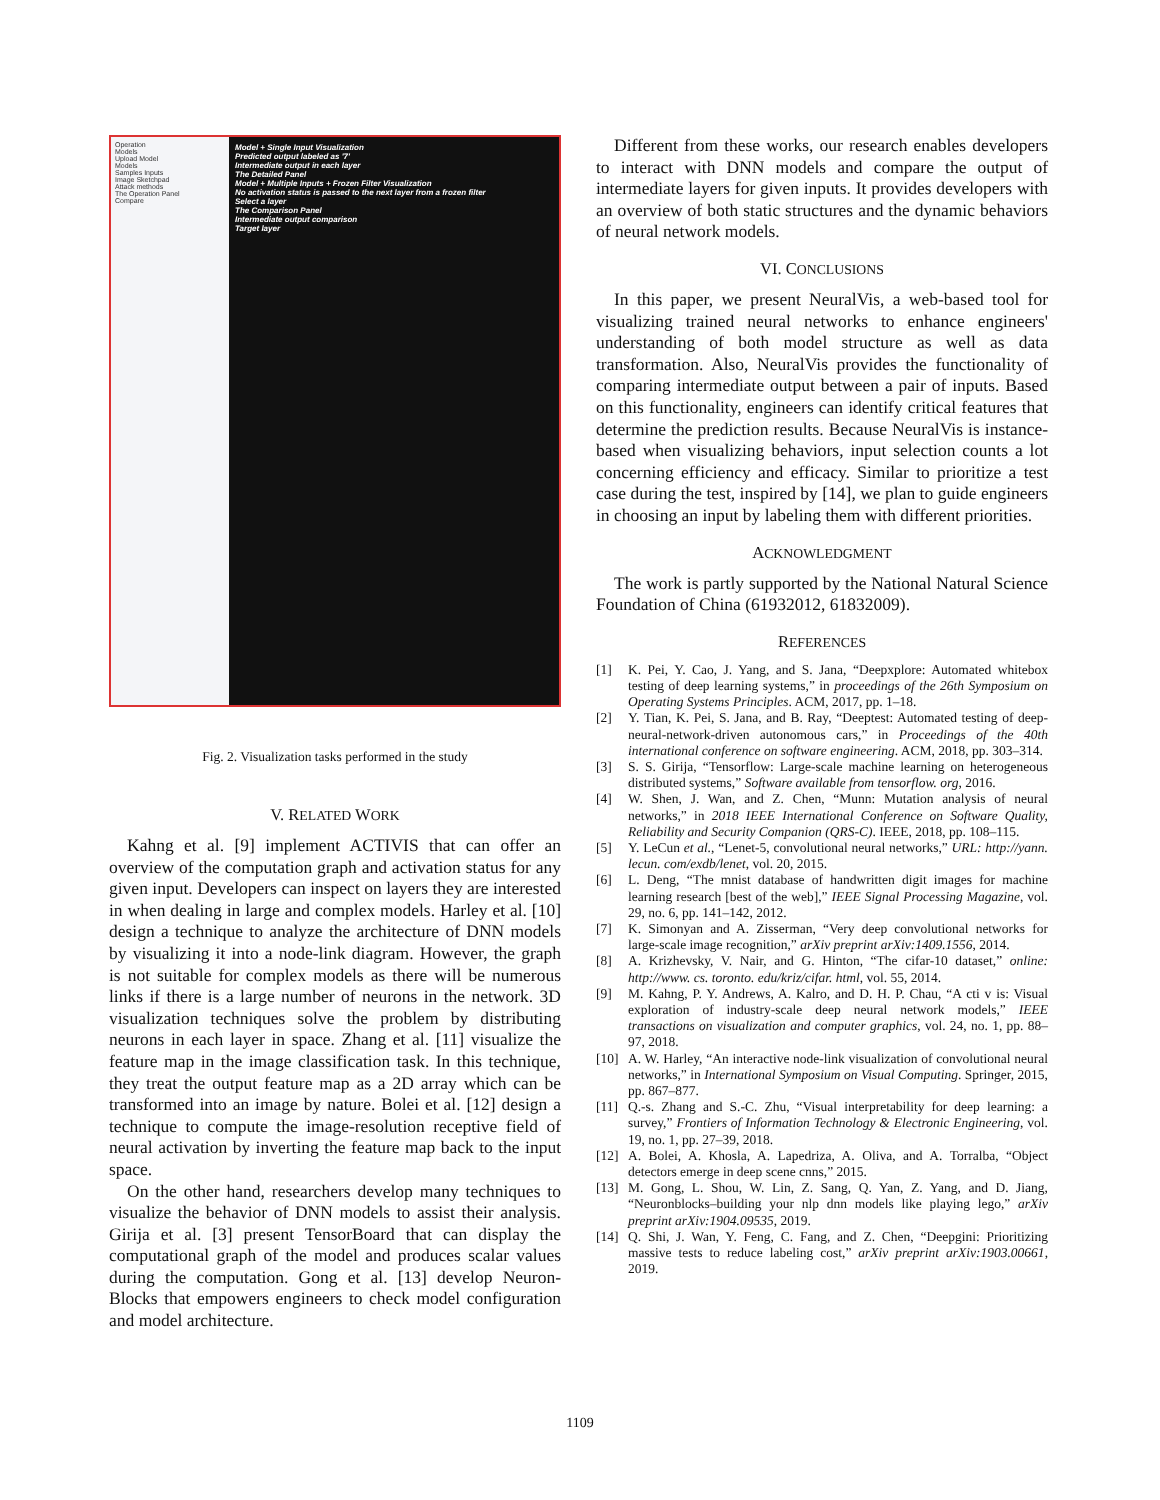Operation
Models
Upload Model
Models
Samples Inputs
Image Sketchpad
Attack methods
The Operation Panel
Compare
Model + Single Input Visualization
Predicted output labeled as '7'
Intermediate output in each layer
The Detailed Panel
Model + Multiple Inputs + Frozen Filter Visualization
No activation status is passed to the next layer from a frozen filter
Select a layer
The Comparison Panel
Intermediate output comparison
Target layer
Fig. 2. Visualization tasks performed in the study
V. RELATED WORK
Kahng et al. [9] implement ACTIVIS that can offer an overview of the computation graph and activation status for any given input. Developers can inspect on layers they are interested in when dealing in large and complex models. Harley et al. [10] design a technique to analyze the architecture of DNN models by visualizing it into a node-link diagram. However, the graph is not suitable for complex models as there will be numerous links if there is a large number of neurons in the network. 3D visualization techniques solve the problem by distributing neurons in each layer in space. Zhang et al. [11] visualize the feature map in the image classification task. In this technique, they treat the output feature map as a 2D array which can be transformed into an image by nature. Bolei et al. [12] design a technique to compute the image-resolution receptive field of neural activation by inverting the feature map back to the input space.
On the other hand, researchers develop many techniques to visualize the behavior of DNN models to assist their analysis. Girija et al. [3] present TensorBoard that can display the computational graph of the model and produces scalar values during the computation. Gong et al. [13] develop Neuron-Blocks that empowers engineers to check model configuration and model architecture.
Different from these works, our research enables developers to interact with DNN models and compare the output of intermediate layers for given inputs. It provides developers with an overview of both static structures and the dynamic behaviors of neural network models.
VI. CONCLUSIONS
In this paper, we present NeuralVis, a web-based tool for visualizing trained neural networks to enhance engineers' understanding of both model structure as well as data transformation. Also, NeuralVis provides the functionality of comparing intermediate output between a pair of inputs. Based on this functionality, engineers can identify critical features that determine the prediction results. Because NeuralVis is instance-based when visualizing behaviors, input selection counts a lot concerning efficiency and efficacy. Similar to prioritize a test case during the test, inspired by [14], we plan to guide engineers in choosing an input by labeling them with different priorities.
ACKNOWLEDGMENT
The work is partly supported by the National Natural Science Foundation of China (61932012, 61832009).
REFERENCES
[1] K. Pei, Y. Cao, J. Yang, and S. Jana, “Deepxplore: Automated whitebox testing of deep learning systems,” in proceedings of the 26th Symposium on Operating Systems Principles. ACM, 2017, pp. 1–18.
[2] Y. Tian, K. Pei, S. Jana, and B. Ray, “Deeptest: Automated testing of deep-neural-network-driven autonomous cars,” in Proceedings of the 40th international conference on software engineering. ACM, 2018, pp. 303–314.
[3] S. S. Girija, “Tensorflow: Large-scale machine learning on heterogeneous distributed systems,” Software available from tensorflow. org, 2016.
[4] W. Shen, J. Wan, and Z. Chen, “Munn: Mutation analysis of neural networks,” in 2018 IEEE International Conference on Software Quality, Reliability and Security Companion (QRS-C). IEEE, 2018, pp. 108–115.
[5] Y. LeCun et al., “Lenet-5, convolutional neural networks,” URL: http://yann. lecun. com/exdb/lenet, vol. 20, 2015.
[6] L. Deng, “The mnist database of handwritten digit images for machine learning research [best of the web],” IEEE Signal Processing Magazine, vol. 29, no. 6, pp. 141–142, 2012.
[7] K. Simonyan and A. Zisserman, “Very deep convolutional networks for large-scale image recognition,” arXiv preprint arXiv:1409.1556, 2014.
[8] A. Krizhevsky, V. Nair, and G. Hinton, “The cifar-10 dataset,” online: http://www. cs. toronto. edu/kriz/cifar. html, vol. 55, 2014.
[9] M. Kahng, P. Y. Andrews, A. Kalro, and D. H. P. Chau, “A cti v is: Visual exploration of industry-scale deep neural network models,” IEEE transactions on visualization and computer graphics, vol. 24, no. 1, pp. 88–97, 2018.
[10]
A. W. Harley, “An interactive node-link visualization of convolutional neural networks,” in International Symposium on Visual Computing. Springer, 2015, pp. 867–877.
[11]
Q.-s. Zhang and S.-C. Zhu, “Visual interpretability for deep learning: a survey,” Frontiers of Information Technology & Electronic Engineering, vol. 19, no. 1, pp. 27–39, 2018.
[12]
A. Bolei, A. Khosla, A. Lapedriza, A. Oliva, and A. Torralba, “Object detectors emerge in deep scene cnns,” 2015.
[13]
M. Gong, L. Shou, W. Lin, Z. Sang, Q. Yan, Z. Yang, and D. Jiang, “Neuronblocks–building your nlp dnn models like playing lego,” arXiv preprint arXiv:1904.09535, 2019.
[14]
Q. Shi, J. Wan, Y. Feng, C. Fang, and Z. Chen, “Deepgini: Prioritizing massive tests to reduce labeling cost,” arXiv preprint arXiv:1903.00661, 2019.
1109